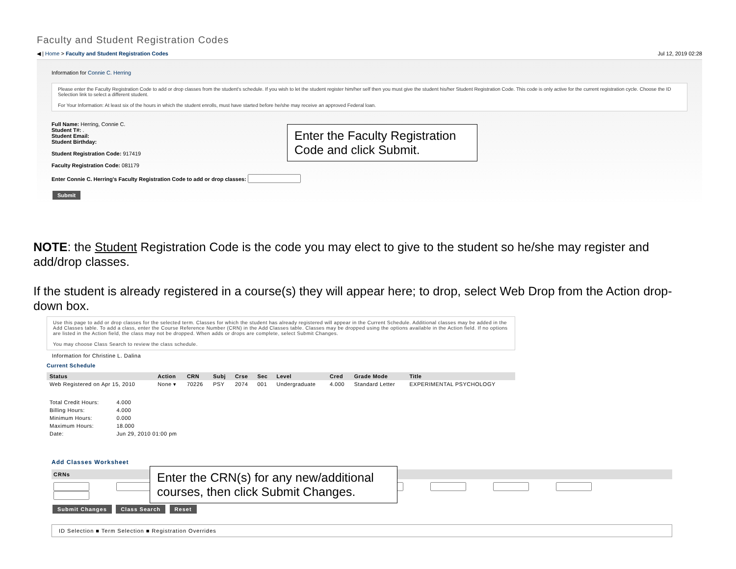Faculty and Student Registration Codes
◀ | Home > Faculty and Student Registration Codes Jul 12, 2019 02:28
Information for Connie C. Herring
Please enter the Faculty Registration Code to add or drop classes from the student's schedule. If you wish to let the student register him/her self then you must give the student his/her Student Registration Code. This code is only active for the current registration cycle. Choose the ID Selection link to select a different student.
For Your Information: At least six of the hours in which the student enrolls, must have started before he/she may receive an approved Federal loan.
Full Name: Herring, Connie C.
Student T#: .
Student Email:
Student Birthday:
Student Registration Code: 917419
Faculty Registration Code: 081179
Enter Connie C. Herring's Faculty Registration Code to add or drop classes:
Submit
Enter the Faculty Registration Code and click Submit.
NOTE: the Student Registration Code is the code you may elect to give to the student so he/she may register and add/drop classes.
If the student is already registered in a course(s) they will appear here; to drop, select Web Drop from the Action drop-down box.
Use this page to add or drop classes for the selected term. Classes for which the student has already registered will appear in the Current Schedule. Additional classes may be added in the Add Classes table. To add a class, enter the Course Reference Number (CRN) in the Add Classes table. Classes may be dropped using the options available in the Action field. If no options are listed in the Action field, the class may not be dropped. When adds or drops are complete, select Submit Changes.
You may choose Class Search to review the class schedule.
Information for Christine L. Dalina
Current Schedule
| Status | Action | CRN | Subj | Crse | Sec | Level | Cred | Grade Mode | Title |
| --- | --- | --- | --- | --- | --- | --- | --- | --- | --- |
| Web Registered on Apr 15, 2010 | None ▾ | 70226 | PSY | 2074 | 001 | Undergraduate | 4.000 | Standard Letter | EXPERIMENTAL PSYCHOLOGY |
| Total Credit Hours: | 4.000 |
| Billing Hours: | 4.000 |
| Minimum Hours: | 0.000 |
| Maximum Hours: | 18.000 |
| Date: | Jun 29, 2010 01:00 pm |
Add Classes Worksheet
CRNs
Submit Changes Class Search Reset
ID Selection ■ Term Selection ■ Registration Overrides
Enter the CRN(s) for any new/additional courses, then click Submit Changes.